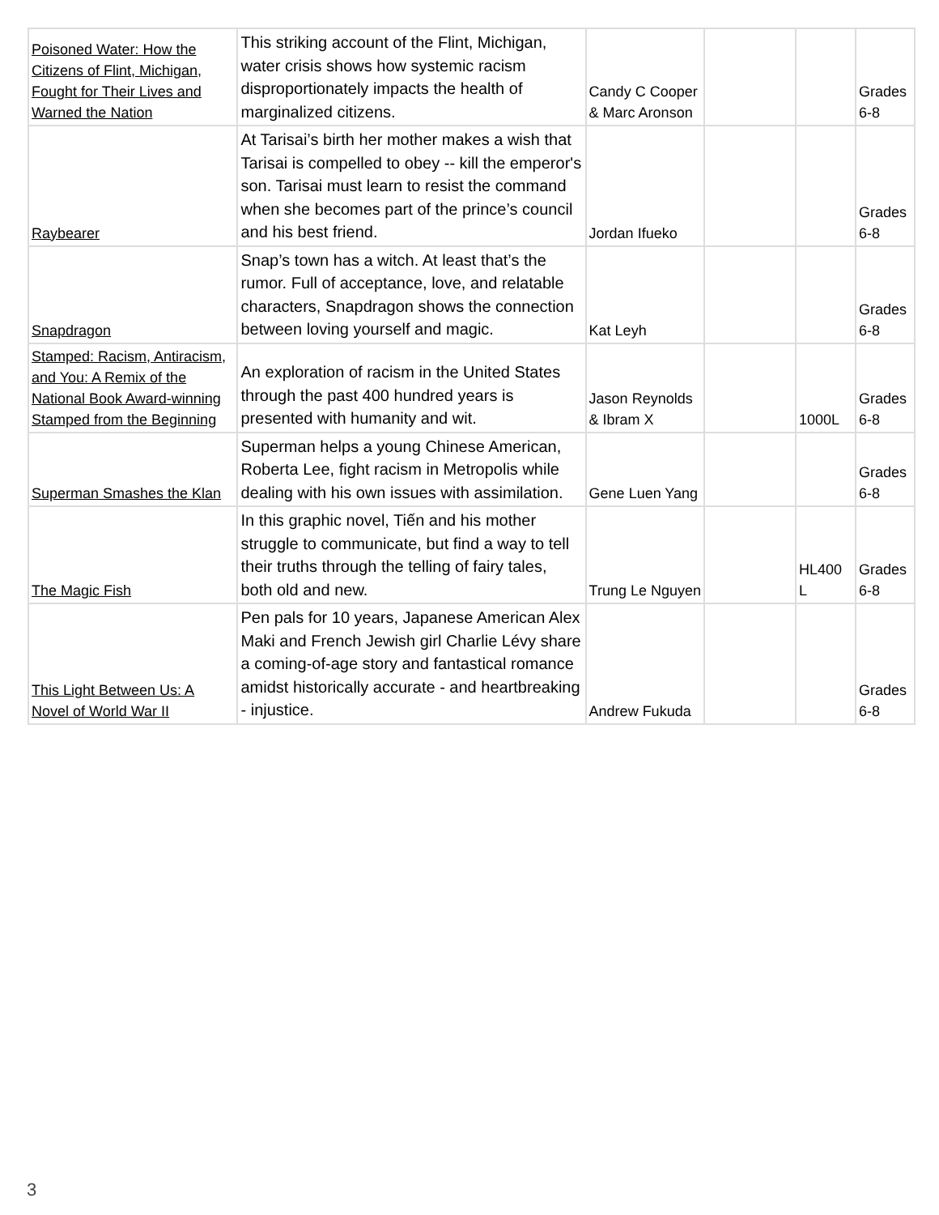| Poisoned Water: How the Citizens of Flint, Michigan, Fought for Their Lives and Warned the Nation | This striking account of the Flint, Michigan, water crisis shows how systemic racism disproportionately impacts the health of marginalized citizens. | Candy C Cooper & Marc Aronson | | | Grades 6-8 |
| Raybearer | At Tarisai’s birth her mother makes a wish that Tarisai is compelled to obey -- kill the emperor's son. Tarisai must learn to resist the command when she becomes part of the prince’s council and his best friend. | Jordan Ifueko | | | Grades 6-8 |
| Snapdragon | Snap’s town has a witch. At least that’s the rumor. Full of acceptance, love, and relatable characters, Snapdragon shows the connection between loving yourself and magic. | Kat Leyh | | | Grades 6-8 |
| Stamped: Racism, Antiracism, and You: A Remix of the National Book Award-winning Stamped from the Beginning | An exploration of racism in the United States through the past 400 hundred years is presented with humanity and wit. | Jason Reynolds & Ibram X | | 1000L | Grades 6-8 |
| Superman Smashes the Klan | Superman helps a young Chinese American, Roberta Lee, fight racism in Metropolis while dealing with his own issues with assimilation. | Gene Luen Yang | | | Grades 6-8 |
| The Magic Fish | In this graphic novel, Tiến and his mother struggle to communicate, but find a way to tell their truths through the telling of fairy tales, both old and new. | Trung Le Nguyen | | HL400 L | Grades 6-8 |
| This Light Between Us: A Novel of World War II | Pen pals for 10 years, Japanese American Alex Maki and French Jewish girl Charlie Lévy share a coming-of-age story and fantastical romance amidst historically accurate - and heartbreaking - injustice. | Andrew Fukuda | | | Grades 6-8 |
3